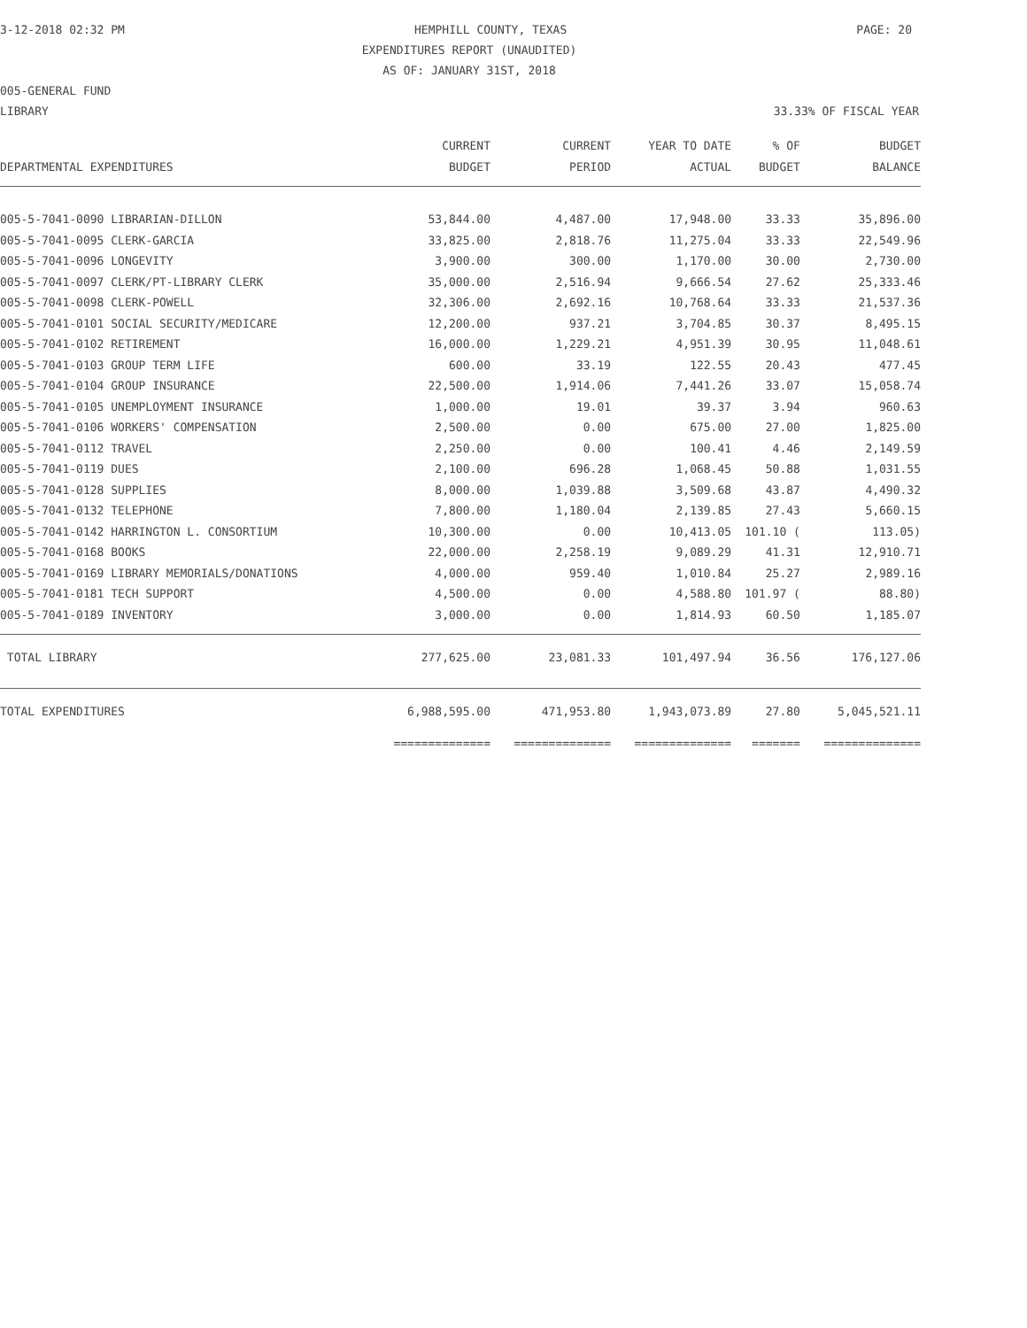3-12-2018 02:32 PM HEMPHILL COUNTY, TEXAS PAGE: 20
EXPENDITURES REPORT (UNAUDITED)
AS OF: JANUARY 31ST, 2018
005-GENERAL FUND
LIBRARY 33.33% OF FISCAL YEAR
| | CURRENT | CURRENT | YEAR TO DATE | % OF | BUDGET |
| --- | --- | --- | --- | --- | --- |
| DEPARTMENTAL EXPENDITURES | BUDGET | PERIOD | ACTUAL | BUDGET | BALANCE |
| 005-5-7041-0090 LIBRARIAN-DILLON | 53,844.00 | 4,487.00 | 17,948.00 | 33.33 | 35,896.00 |
| 005-5-7041-0095 CLERK-GARCIA | 33,825.00 | 2,818.76 | 11,275.04 | 33.33 | 22,549.96 |
| 005-5-7041-0096 LONGEVITY | 3,900.00 | 300.00 | 1,170.00 | 30.00 | 2,730.00 |
| 005-5-7041-0097 CLERK/PT-LIBRARY CLERK | 35,000.00 | 2,516.94 | 9,666.54 | 27.62 | 25,333.46 |
| 005-5-7041-0098 CLERK-POWELL | 32,306.00 | 2,692.16 | 10,768.64 | 33.33 | 21,537.36 |
| 005-5-7041-0101 SOCIAL SECURITY/MEDICARE | 12,200.00 | 937.21 | 3,704.85 | 30.37 | 8,495.15 |
| 005-5-7041-0102 RETIREMENT | 16,000.00 | 1,229.21 | 4,951.39 | 30.95 | 11,048.61 |
| 005-5-7041-0103 GROUP TERM LIFE | 600.00 | 33.19 | 122.55 | 20.43 | 477.45 |
| 005-5-7041-0104 GROUP INSURANCE | 22,500.00 | 1,914.06 | 7,441.26 | 33.07 | 15,058.74 |
| 005-5-7041-0105 UNEMPLOYMENT INSURANCE | 1,000.00 | 19.01 | 39.37 | 3.94 | 960.63 |
| 005-5-7041-0106 WORKERS' COMPENSATION | 2,500.00 | 0.00 | 675.00 | 27.00 | 1,825.00 |
| 005-5-7041-0112 TRAVEL | 2,250.00 | 0.00 | 100.41 | 4.46 | 2,149.59 |
| 005-5-7041-0119 DUES | 2,100.00 | 696.28 | 1,068.45 | 50.88 | 1,031.55 |
| 005-5-7041-0128 SUPPLIES | 8,000.00 | 1,039.88 | 3,509.68 | 43.87 | 4,490.32 |
| 005-5-7041-0132 TELEPHONE | 7,800.00 | 1,180.04 | 2,139.85 | 27.43 | 5,660.15 |
| 005-5-7041-0142 HARRINGTON L. CONSORTIUM | 10,300.00 | 0.00 | 10,413.05 | 101.10 ( | 113.05) |
| 005-5-7041-0168 BOOKS | 22,000.00 | 2,258.19 | 9,089.29 | 41.31 | 12,910.71 |
| 005-5-7041-0169 LIBRARY MEMORIALS/DONATIONS | 4,000.00 | 959.40 | 1,010.84 | 25.27 | 2,989.16 |
| 005-5-7041-0181 TECH SUPPORT | 4,500.00 | 0.00 | 4,588.80 | 101.97 ( | 88.80) |
| 005-5-7041-0189 INVENTORY | 3,000.00 | 0.00 | 1,814.93 | 60.50 | 1,185.07 |
| TOTAL LIBRARY | 277,625.00 | 23,081.33 | 101,497.94 | 36.56 | 176,127.06 |
| TOTAL EXPENDITURES | 6,988,595.00 | 471,953.80 | 1,943,073.89 | 27.80 | 5,045,521.11 |
| | ============== | ============== | ============== | ======= | ============== |